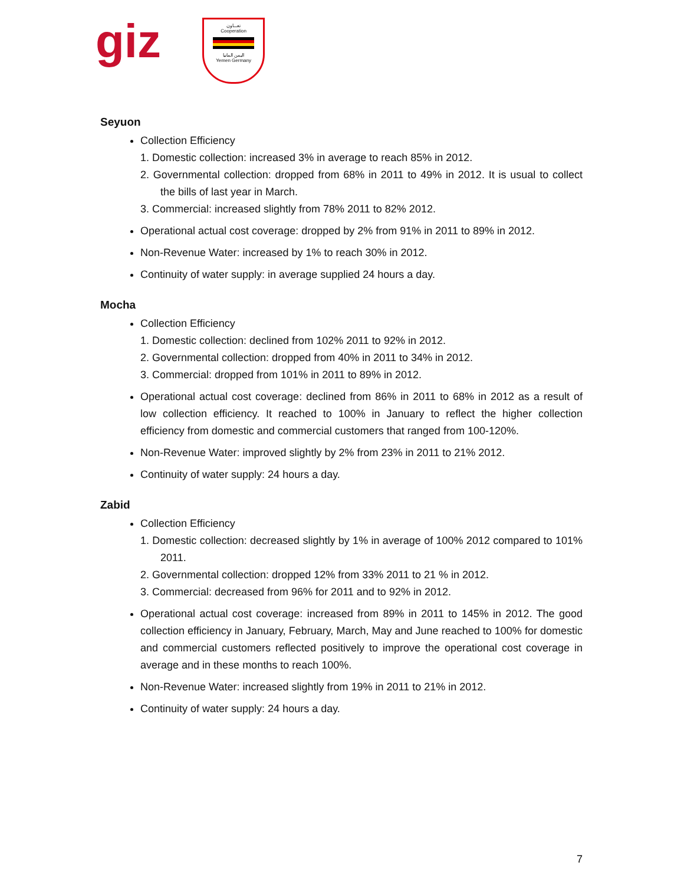giz
تعـــاون
Cooperation
اليمن المانيا
Yemen Germany
Seyuon
Collection Efficiency
1. Domestic collection: increased 3% in average to reach 85% in 2012.
2. Governmental collection: dropped from 68% in 2011 to 49% in 2012. It is usual to collect the bills of last year in March.
3. Commercial: increased slightly from 78% 2011 to 82% 2012.
Operational actual cost coverage: dropped by 2% from 91% in 2011 to 89% in 2012.
Non-Revenue Water: increased by 1% to reach 30% in 2012.
Continuity of water supply: in average supplied 24 hours a day.
Mocha
Collection Efficiency
1. Domestic collection: declined from 102% 2011 to 92% in 2012.
2. Governmental collection: dropped from 40% in 2011 to 34% in 2012.
3. Commercial: dropped from 101% in 2011 to 89% in 2012.
Operational actual cost coverage: declined from 86% in 2011 to 68% in 2012 as a result of low collection efficiency. It reached to 100% in January to reflect the higher collection efficiency from domestic and commercial customers that ranged from 100-120%.
Non-Revenue Water: improved slightly by 2% from 23% in 2011 to 21% 2012.
Continuity of water supply: 24 hours a day.
Zabid
Collection Efficiency
1. Domestic collection: decreased slightly by 1% in average of 100% 2012 compared to 101% 2011.
2. Governmental collection: dropped 12% from 33% 2011 to 21 % in 2012.
3. Commercial: decreased from 96% for 2011 and to 92% in 2012.
Operational actual cost coverage: increased from 89% in 2011 to 145% in 2012. The good collection efficiency in January, February, March, May and June reached to 100% for domestic and commercial customers reflected positively to improve the operational cost coverage in average and in these months to reach 100%.
Non-Revenue Water: increased slightly from 19% in 2011 to 21% in 2012.
Continuity of water supply: 24 hours a day.
7